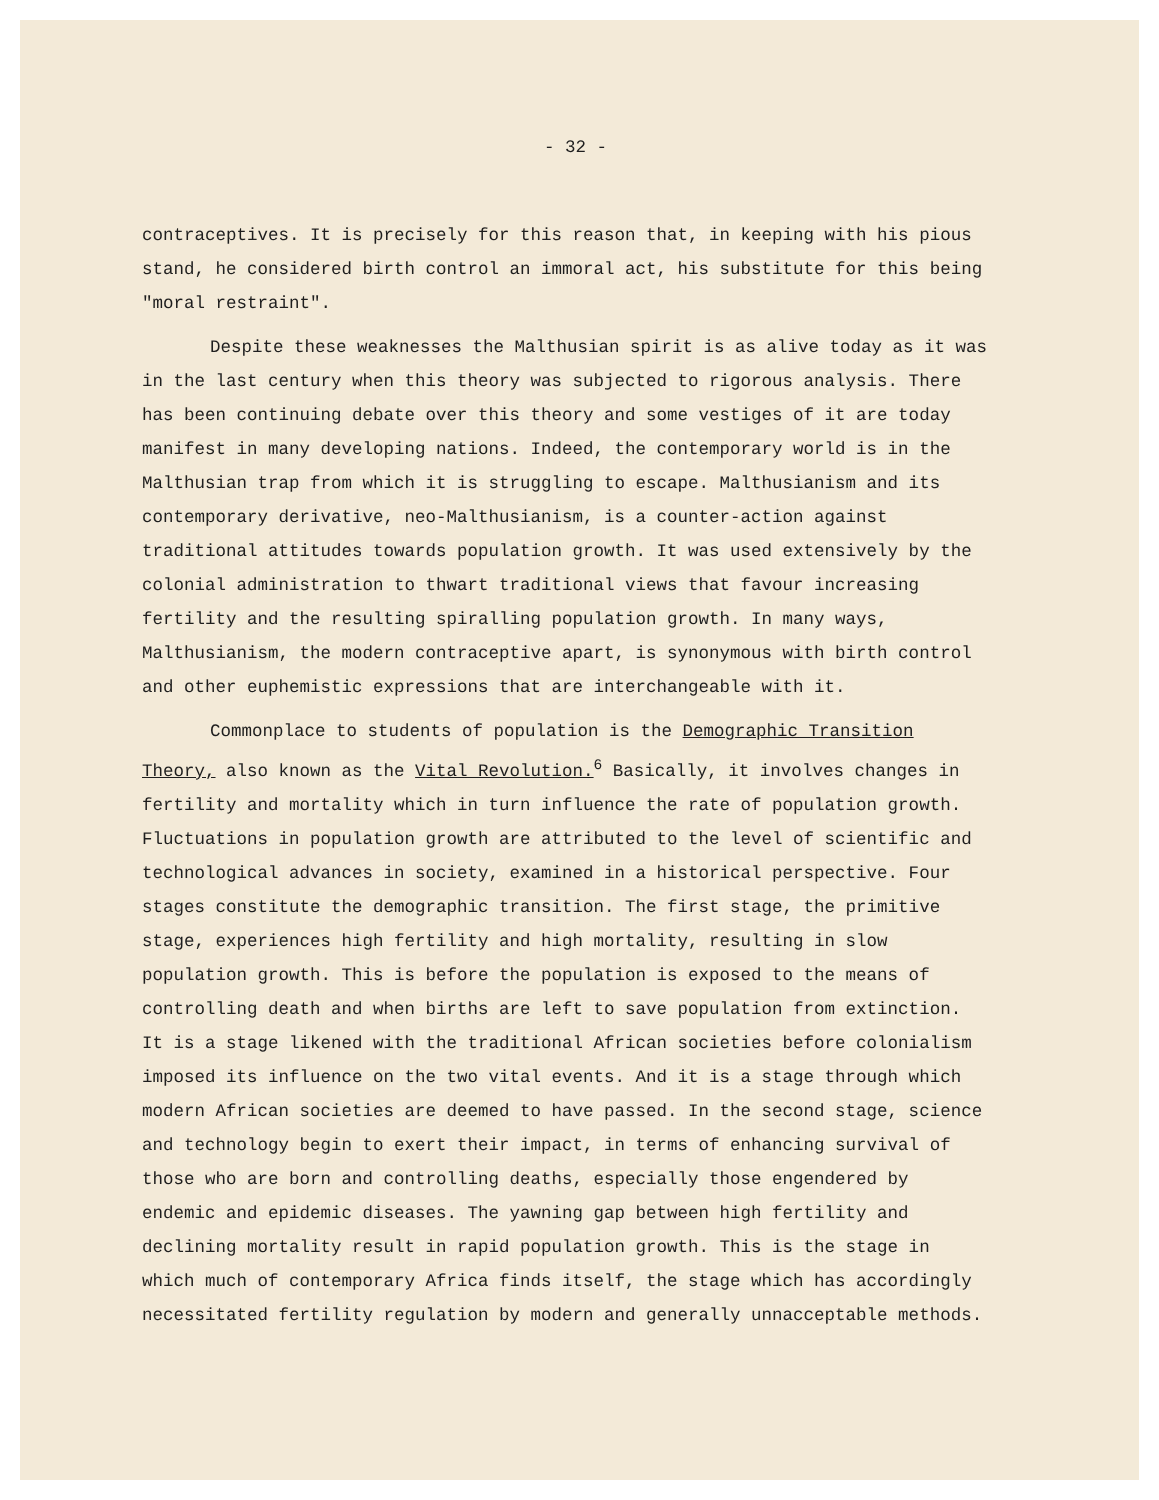- 32 -
contraceptives. It is precisely for this reason that, in keeping with his pious stand, he considered birth control an immoral act, his substitute for this being "moral restraint".
Despite these weaknesses the Malthusian spirit is as alive today as it was in the last century when this theory was subjected to rigorous analysis. There has been continuing debate over this theory and some vestiges of it are today manifest in many developing nations. Indeed, the contemporary world is in the Malthusian trap from which it is struggling to escape. Malthusianism and its contemporary derivative, neo-Malthusianism, is a counter-action against traditional attitudes towards population growth. It was used extensively by the colonial administration to thwart traditional views that favour increasing fertility and the resulting spiralling population growth. In many ways, Malthusianism, the modern contraceptive apart, is synonymous with birth control and other euphemistic expressions that are interchangeable with it.
Commonplace to students of population is the Demographic Transition Theory, also known as the Vital Revolution.<sup>6</sup> Basically, it involves changes in fertility and mortality which in turn influence the rate of population growth. Fluctuations in population growth are attributed to the level of scientific and technological advances in society, examined in a historical perspective. Four stages constitute the demographic transition. The first stage, the primitive stage, experiences high fertility and high mortality, resulting in slow population growth. This is before the population is exposed to the means of controlling death and when births are left to save population from extinction. It is a stage likened with the traditional African societies before colonialism imposed its influence on the two vital events. And it is a stage through which modern African societies are deemed to have passed. In the second stage, science and technology begin to exert their impact, in terms of enhancing survival of those who are born and controlling deaths, especially those engendered by endemic and epidemic diseases. The yawning gap between high fertility and declining mortality result in rapid population growth. This is the stage in which much of contemporary Africa finds itself, the stage which has accordingly necessitated fertility regulation by modern and generally unnacceptable methods.